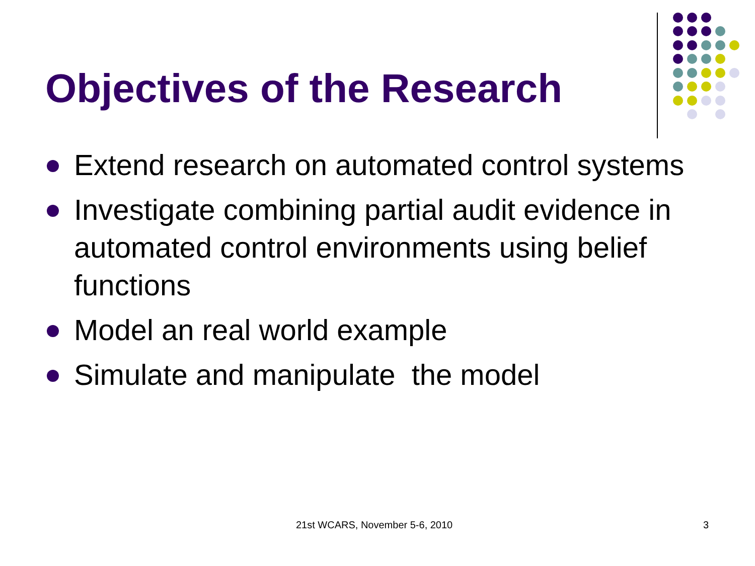Objectives of the Research
Extend research on automated control systems
Investigate combining partial audit evidence in automated control environments using belief functions
Model an real world example
Simulate and manipulate the model
21st WCARS, November 5-6, 2010 3